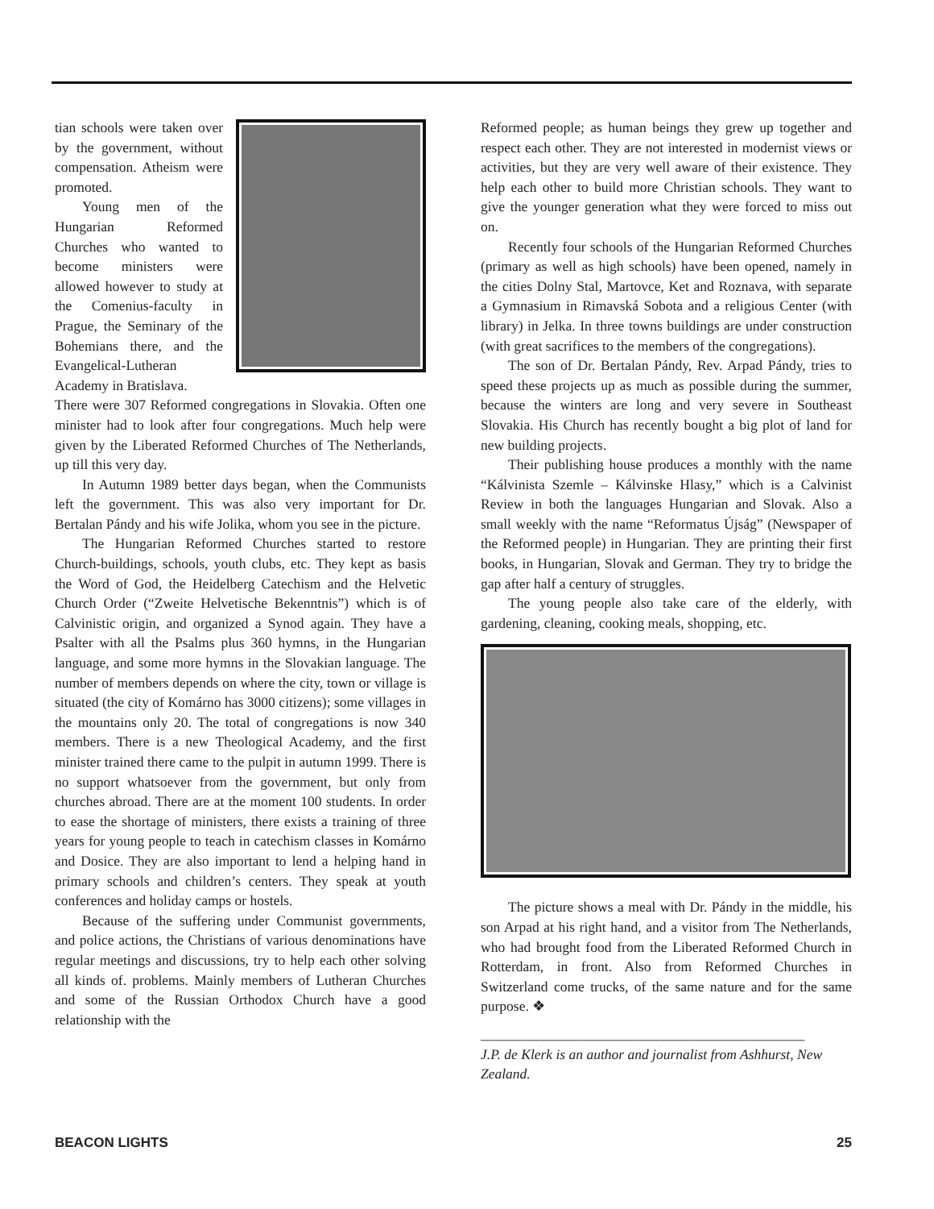tian schools were taken over by the government, without compensation. Atheism were promoted.
Young men of the Hungarian Reformed Churches who wanted to become ministers were allowed however to study at the Comenius-faculty in Prague, the Seminary of the Bohemians there, and the Evangelical-Lutheran Academy in Bratislava.
There were 307 Reformed congregations in Slovakia. Often one minister had to look after four congregations. Much help were given by the Liberated Reformed Churches of The Netherlands, up till this very day.
In Autumn 1989 better days began, when the Communists left the government. This was also very important for Dr. Bertalan Pándy and his wife Jolika, whom you see in the picture.
The Hungarian Reformed Churches started to restore Church-buildings, schools, youth clubs, etc. They kept as basis the Word of God, the Heidelberg Catechism and the Helvetic Church Order (“Zweite Helvetische Bekenntnis”) which is of Calvinistic origin, and organized a Synod again. They have a Psalter with all the Psalms plus 360 hymns, in the Hungarian language, and some more hymns in the Slovakian language. The number of members depends on where the city, town or village is situated (the city of Komárno has 3000 citizens); some villages in the mountains only 20. The total of congregations is now 340 members. There is a new Theological Academy, and the first minister trained there came to the pulpit in autumn 1999. There is no support whatsoever from the government, but only from churches abroad. There are at the moment 100 students. In order to ease the shortage of ministers, there exists a training of three years for young people to teach in catechism classes in Komárno and Dosice. They are also important to lend a helping hand in primary schools and children’s centers. They speak at youth conferences and holiday camps or hostels.
Because of the suffering under Communist governments, and police actions, the Christians of various denominations have regular meetings and discussions, try to help each other solving all kinds of. problems. Mainly members of Lutheran Churches and some of the Russian Orthodox Church have a good relationship with the
Reformed people; as human beings they grew up together and respect each other. They are not interested in modernist views or activities, but they are very well aware of their existence. They help each other to build more Christian schools. They want to give the younger generation what they were forced to miss out on.
Recently four schools of the Hungarian Reformed Churches (primary as well as high schools) have been opened, namely in the cities Dolny Stal, Martovce, Ket and Roznava, with separate a Gymnasium in Rimavská Sobota and a religious Center (with library) in Jelka. In three towns buildings are under construction (with great sacrifices to the members of the congregations).
The son of Dr. Bertalan Pándy, Rev. Arpad Pándy, tries to speed these projects up as much as possible during the summer, because the winters are long and very severe in Southeast Slovakia. His Church has recently bought a big plot of land for new building projects.
Their publishing house produces a monthly with the name “Kálvinista Szemle – Kálvinske Hlasy,” which is a Calvinist Review in both the languages Hungarian and Slovak. Also a small weekly with the name “Reformatus Újság” (Newspaper of the Reformed people) in Hungarian. They are printing their first books, in Hungarian, Slovak and German. They try to bridge the gap after half a century of struggles.
The young people also take care of the elderly, with gardening, cleaning, cooking meals, shopping, etc.
The picture shows a meal with Dr. Pándy in the middle, his son Arpad at his right hand, and a visitor from The Netherlands, who had brought food from the Liberated Reformed Church in Rotterdam, in front. Also from Reformed Churches in Switzerland come trucks, of the same nature and for the same purpose. ❖
______________________________________________
J.P. de Klerk is an author and journalist from Ashhurst, New Zealand.
BEACON LIGHTS 25